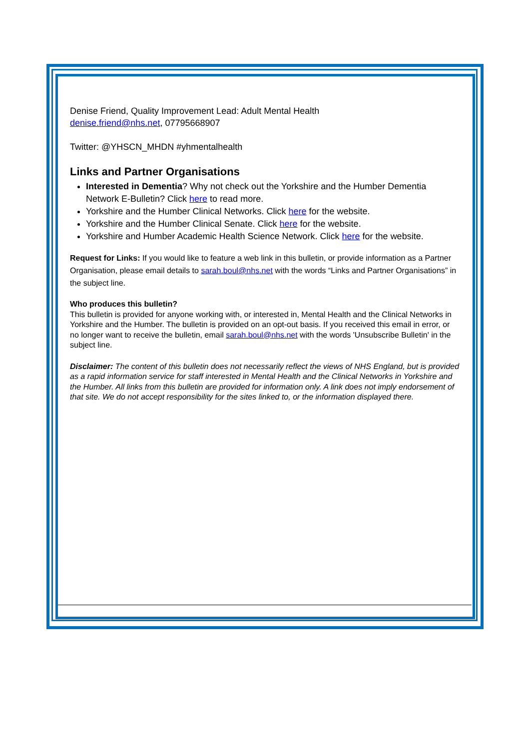Denise Friend, Quality Improvement Lead: Adult Mental Health
denise.friend@nhs.net, 07795668907
Twitter: @YHSCN_MHDN #yhmentalhealth
Links and Partner Organisations
Interested in Dementia? Why not check out the Yorkshire and the Humber Dementia Network E-Bulletin? Click here to read more.
Yorkshire and the Humber Clinical Networks. Click here for the website.
Yorkshire and the Humber Clinical Senate. Click here for the website.
Yorkshire and Humber Academic Health Science Network. Click here for the website.
Request for Links: If you would like to feature a web link in this bulletin, or provide information as a Partner Organisation, please email details to sarah.boul@nhs.net with the words “Links and Partner Organisations” in the subject line.
Who produces this bulletin?
This bulletin is provided for anyone working with, or interested in, Mental Health and the Clinical Networks in Yorkshire and the Humber. The bulletin is provided on an opt-out basis. If you received this email in error, or no longer want to receive the bulletin, email sarah.boul@nhs.net with the words 'Unsubscribe Bulletin' in the subject line.
Disclaimer: The content of this bulletin does not necessarily reflect the views of NHS England, but is provided as a rapid information service for staff interested in Mental Health and the Clinical Networks in Yorkshire and the Humber. All links from this bulletin are provided for information only. A link does not imply endorsement of that site. We do not accept responsibility for the sites linked to, or the information displayed there.